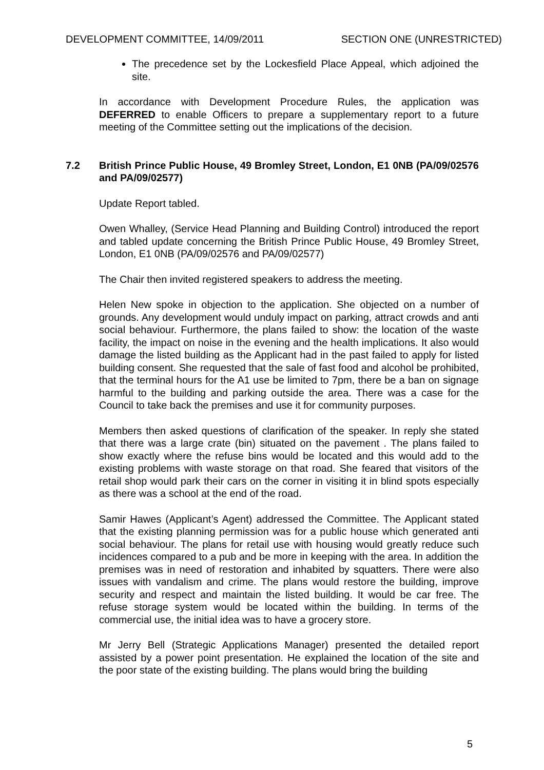DEVELOPMENT COMMITTEE, 14/09/2011 SECTION ONE (UNRESTRICTED)
The precedence set by the Lockesfield Place Appeal, which adjoined the site.
In accordance with Development Procedure Rules, the application was DEFERRED to enable Officers to prepare a supplementary report to a future meeting of the Committee setting out the implications of the decision.
7.2 British Prince Public House, 49 Bromley Street, London, E1 0NB (PA/09/02576 and PA/09/02577)
Update Report tabled.
Owen Whalley, (Service Head Planning and Building Control) introduced the report and tabled update concerning the British Prince Public House, 49 Bromley Street, London, E1 0NB (PA/09/02576 and PA/09/02577)
The Chair then invited registered speakers to address the meeting.
Helen New spoke in objection to the application. She objected on a number of grounds. Any development would unduly impact on parking, attract crowds and anti social behaviour. Furthermore, the plans failed to show: the location of the waste facility, the impact on noise in the evening and the health implications. It also would damage the listed building as the Applicant had in the past failed to apply for listed building consent. She requested that the sale of fast food and alcohol be prohibited, that the terminal hours for the A1 use be limited to 7pm, there be a ban on signage harmful to the building and parking outside the area. There was a case for the Council to take back the premises and use it for community purposes.
Members then asked questions of clarification of the speaker. In reply she stated that there was a large crate (bin) situated on the pavement . The plans failed to show exactly where the refuse bins would be located and this would add to the existing problems with waste storage on that road. She feared that visitors of the retail shop would park their cars on the corner in visiting it in blind spots especially as there was a school at the end of the road.
Samir Hawes (Applicant’s Agent) addressed the Committee. The Applicant stated that the existing planning permission was for a public house which generated anti social behaviour. The plans for retail use with housing would greatly reduce such incidences compared to a pub and be more in keeping with the area. In addition the premises was in need of restoration and inhabited by squatters. There were also issues with vandalism and crime. The plans would restore the building, improve security and respect and maintain the listed building. It would be car free. The refuse storage system would be located within the building. In terms of the commercial use, the initial idea was to have a grocery store.
Mr Jerry Bell (Strategic Applications Manager) presented the detailed report assisted by a power point presentation. He explained the location of the site and the poor state of the existing building. The plans would bring the building
5